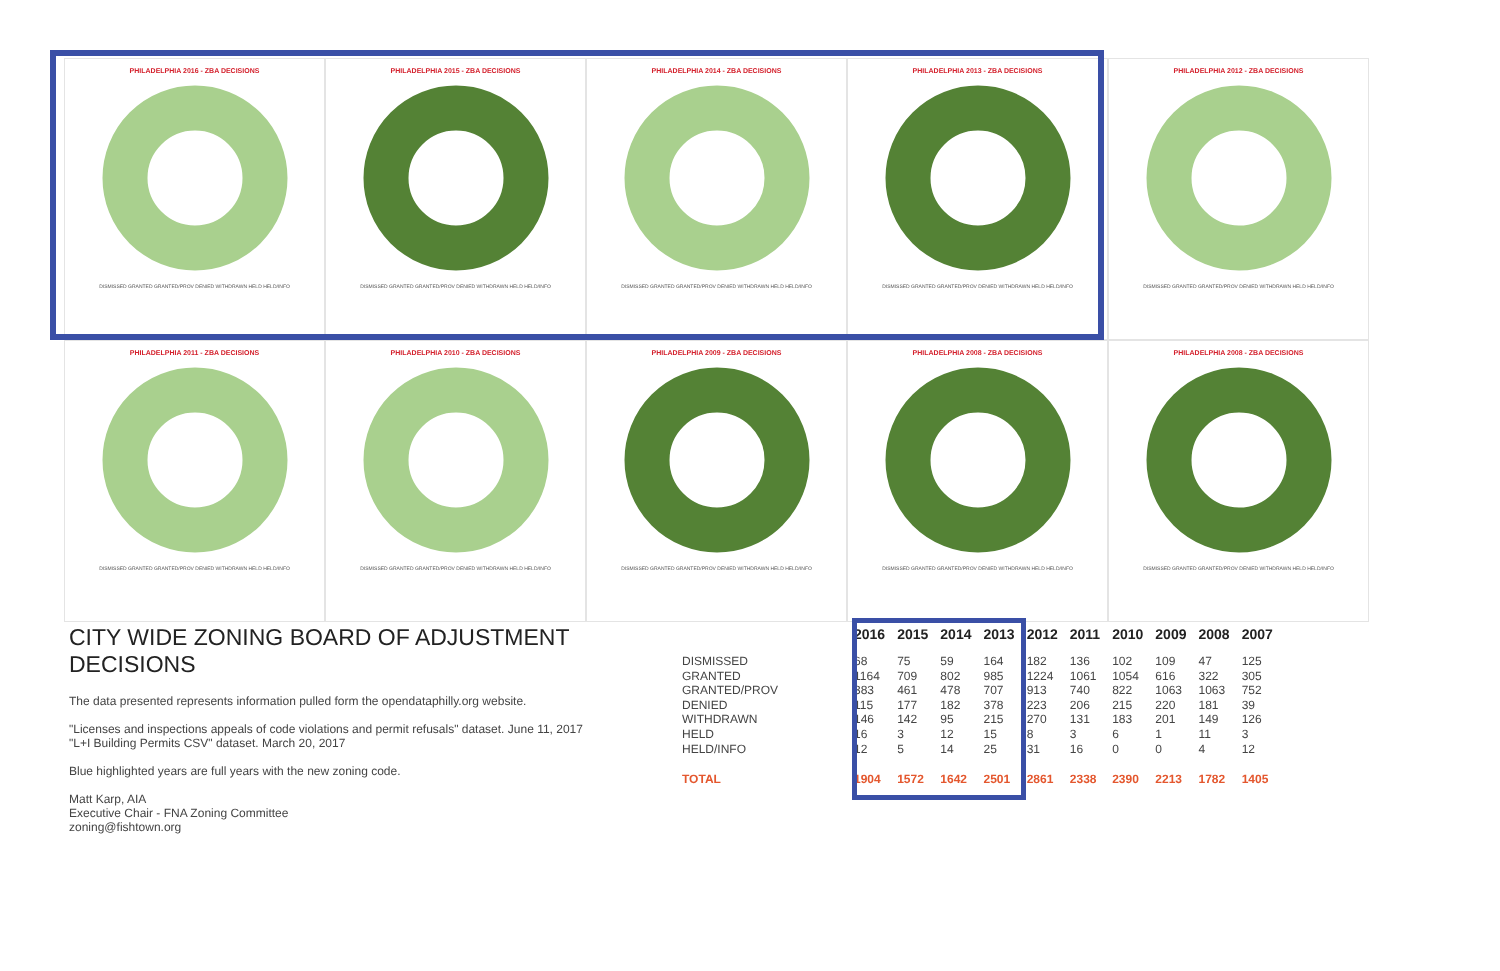PHILADELPHIA 2016 - ZBA DECISIONS
DISMISSED GRANTED GRANTED/PROV DENIED WITHDRAWN HELD HELD/INFO
PHILADELPHIA 2015 - ZBA DECISIONS
DISMISSED GRANTED GRANTED/PROV DENIED WITHDRAWN HELD HELD/INFO
PHILADELPHIA 2014 - ZBA DECISIONS
DISMISSED GRANTED GRANTED/PROV DENIED WITHDRAWN HELD HELD/INFO
PHILADELPHIA 2013 - ZBA DECISIONS
DISMISSED GRANTED GRANTED/PROV DENIED WITHDRAWN HELD HELD/INFO
PHILADELPHIA 2012 - ZBA DECISIONS
DISMISSED GRANTED GRANTED/PROV DENIED WITHDRAWN HELD HELD/INFO
PHILADELPHIA 2011 - ZBA DECISIONS
DISMISSED GRANTED GRANTED/PROV DENIED WITHDRAWN HELD HELD/INFO
PHILADELPHIA 2010 - ZBA DECISIONS
DISMISSED GRANTED GRANTED/PROV DENIED WITHDRAWN HELD HELD/INFO
PHILADELPHIA 2009 - ZBA DECISIONS
DISMISSED GRANTED GRANTED/PROV DENIED WITHDRAWN HELD HELD/INFO
PHILADELPHIA 2008 - ZBA DECISIONS
DISMISSED GRANTED GRANTED/PROV DENIED WITHDRAWN HELD HELD/INFO
PHILADELPHIA 2008 - ZBA DECISIONS
DISMISSED GRANTED GRANTED/PROV DENIED WITHDRAWN HELD HELD/INFO
CITY WIDE ZONING BOARD OF ADJUSTMENT DECISIONS
The data presented represents information pulled form the opendataphilly.org website.
"Licenses and inspections appeals of code violations and permit refusals" dataset. June 11, 2017
"L+I Building Permits CSV" dataset. March 20, 2017
Blue highlighted years are full years with the new zoning code.
Matt Karp, AIA
Executive Chair - FNA Zoning Committee
zoning@fishtown.org
| | 2016 | 2015 | 2014 | 2013 | 2012 | 2011 | 2010 | 2009 | 2008 | 2007 |
| --- | --- | --- | --- | --- | --- | --- | --- | --- | --- | --- |
| DISMISSED | 68 | 75 | 59 | 164 | 182 | 136 | 102 | 109 | 47 | 125 |
| GRANTED | 1164 | 709 | 802 | 985 | 1224 | 1061 | 1054 | 616 | 322 | 305 |
| GRANTED/PROV | 383 | 461 | 478 | 707 | 913 | 740 | 822 | 1063 | 1063 | 752 |
| DENIED | 115 | 177 | 182 | 378 | 223 | 206 | 215 | 220 | 181 | 39 |
| WITHDRAWN | 146 | 142 | 95 | 215 | 270 | 131 | 183 | 201 | 149 | 126 |
| HELD | 16 | 3 | 12 | 15 | 8 | 3 | 6 | 1 | 11 | 3 |
| HELD/INFO | 12 | 5 | 14 | 25 | 31 | 16 | 0 | 0 | 4 | 12 |
| TOTAL | 1904 | 1572 | 1642 | 2501 | 2861 | 2338 | 2390 | 2213 | 1782 | 1405 |